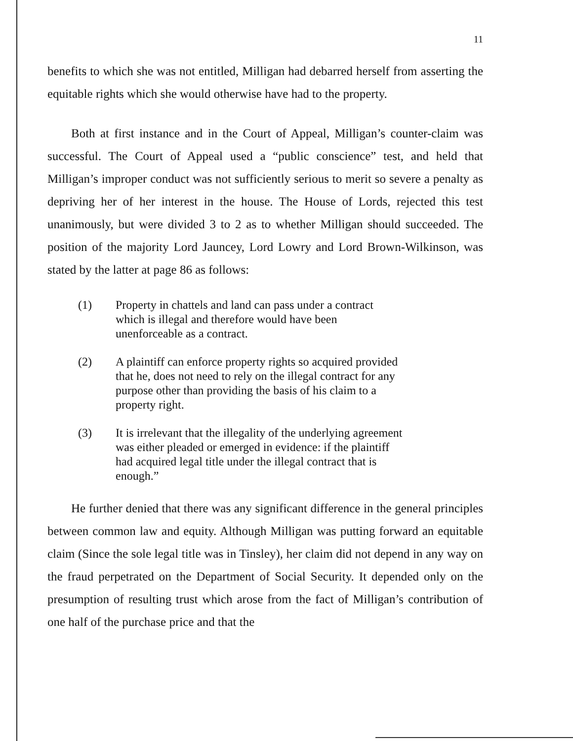11
benefits to which she was not entitled, Milligan had debarred herself from asserting the equitable rights which she would otherwise have had to the property.
Both at first instance and in the Court of Appeal, Milligan’s counter-claim was successful. The Court of Appeal used a “public conscience” test, and held that Milligan’s improper conduct was not sufficiently serious to merit so severe a penalty as depriving her of her interest in the house. The House of Lords, rejected this test unanimously, but were divided 3 to 2 as to whether Milligan should succeeded. The position of the majority Lord Jauncey, Lord Lowry and Lord Brown-Wilkinson, was stated by the latter at page 86 as follows:
(1) Property in chattels and land can pass under a contract which is illegal and therefore would have been unenforceable as a contract.
(2) A plaintiff can enforce property rights so acquired provided that he, does not need to rely on the illegal contract for any purpose other than providing the basis of his claim to a property right.
(3) It is irrelevant that the illegality of the underlying agreement was either pleaded or emerged in evidence: if the plaintiff had acquired legal title under the illegal contract that is enough.”
He further denied that there was any significant difference in the general principles between common law and equity. Although Milligan was putting forward an equitable claim (Since the sole legal title was in Tinsley), her claim did not depend in any way on the fraud perpetrated on the Department of Social Security. It depended only on the presumption of resulting trust which arose from the fact of Milligan’s contribution of one half of the purchase price and that the